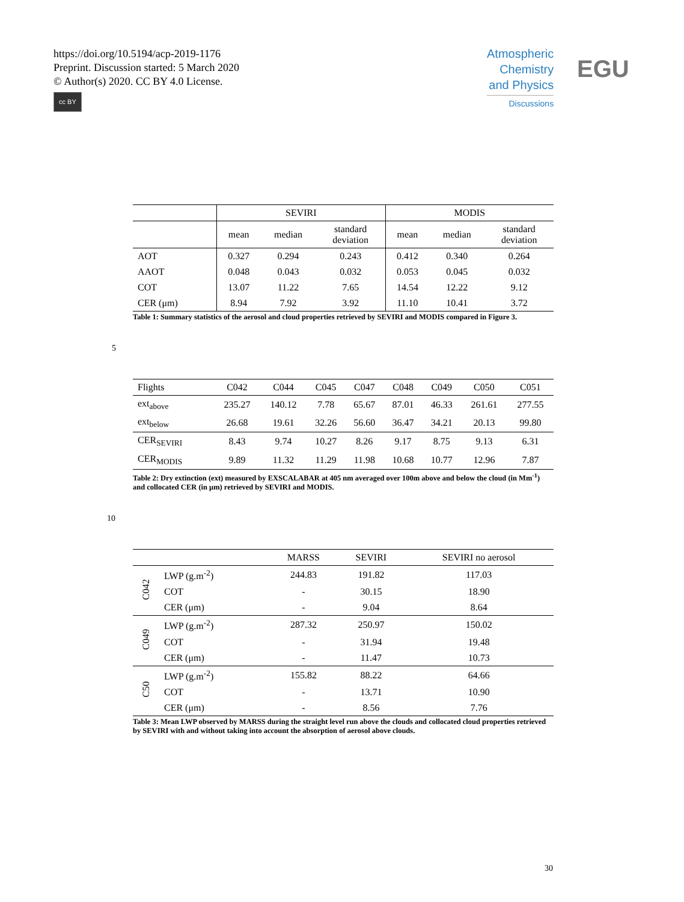https://doi.org/10.5194/acp-2019-1176
Preprint. Discussion started: 5 March 2020
© Author(s) 2020. CC BY 4.0 License.
cc BY
Atmospheric
Chemistry
and Physics
Discussions
EGU
| | SEVIRI | | | MODIS | | |
| --- | --- | --- | --- | --- | --- | --- |
| | mean | median | standard deviation | mean | median | standard deviation |
| AOT | 0.327 | 0.294 | 0.243 | 0.412 | 0.340 | 0.264 |
| AAOT | 0.048 | 0.043 | 0.032 | 0.053 | 0.045 | 0.032 |
| COT | 13.07 | 11.22 | 7.65 | 14.54 | 12.22 | 9.12 |
| CER (μm) | 8.94 | 7.92 | 3.92 | 11.10 | 10.41 | 3.72 |
Table 1: Summary statistics of the aerosol and cloud properties retrieved by SEVIRI and MODIS compared in Figure 3.
5
| Flights | C042 | C044 | C045 | C047 | C048 | C049 | C050 | C051 |
| ext<sub>above</sub> | 235.27 | 140.12 | 7.78 | 65.67 | 87.01 | 46.33 | 261.61 | 277.55 |
| ext<sub>below</sub> | 26.68 | 19.61 | 32.26 | 56.60 | 36.47 | 34.21 | 20.13 | 99.80 |
| CER<sub>SEVIRI</sub> | 8.43 | 9.74 | 10.27 | 8.26 | 9.17 | 8.75 | 9.13 | 6.31 |
| CER<sub>MODIS</sub> | 9.89 | 11.32 | 11.29 | 11.98 | 10.68 | 10.77 | 12.96 | 7.87 |
Table 2: Dry extinction (ext) measured by EXSCALABAR at 405 nm averaged over 100m above and below the cloud (in Mm<sup>-1</sup>) and collocated CER (in μm) retrieved by SEVIRI and MODIS.
10
| | | MARSS | SEVIRI | SEVIRI no aerosol |
| C042 | LWP (g.m<sup>-2</sup>) | 244.83 | 191.82 | 117.03 |
| | COT | - | 30.15 | 18.90 |
| | CER (μm) | - | 9.04 | 8.64 |
| C049 | LWP (g.m<sup>-2</sup>) | 287.32 | 250.97 | 150.02 |
| | COT | - | 31.94 | 19.48 |
| | CER (μm) | - | 11.47 | 10.73 |
| C50 | LWP (g.m<sup>-2</sup>) | 155.82 | 88.22 | 64.66 |
| | COT | - | 13.71 | 10.90 |
| | CER (μm) | - | 8.56 | 7.76 |
Table 3: Mean LWP observed by MARSS during the straight level run above the clouds and collocated cloud properties retrieved by SEVIRI with and without taking into account the absorption of aerosol above clouds.
30